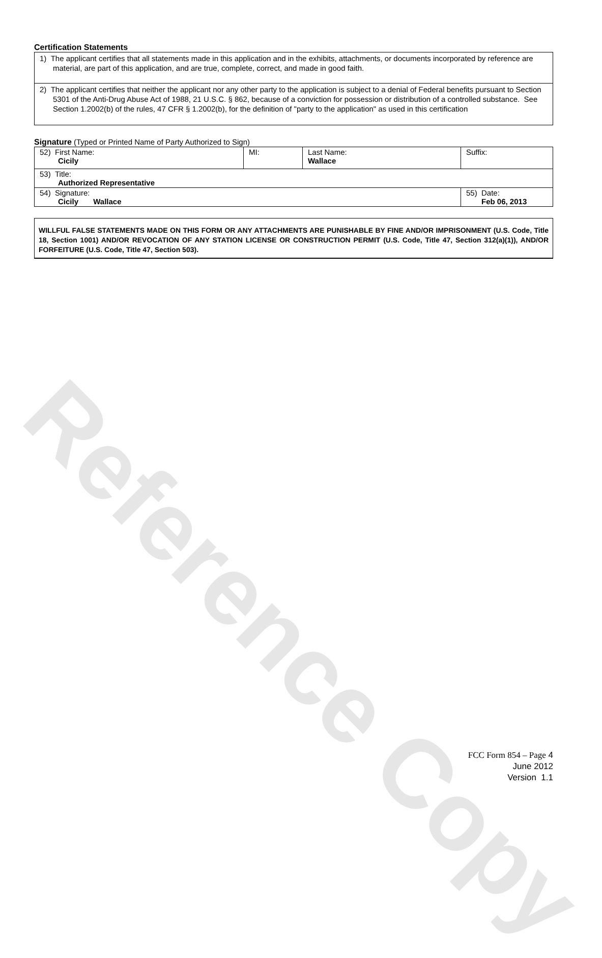Reference Copy
Certification Statements
1) The applicant certifies that all statements made in this application and in the exhibits, attachments, or documents incorporated by reference are material, are part of this application, and are true, complete, correct, and made in good faith.
2) The applicant certifies that neither the applicant nor any other party to the application is subject to a denial of Federal benefits pursuant to Section 5301 of the Anti-Drug Abuse Act of 1988, 21 U.S.C. § 862, because of a conviction for possession or distribution of a controlled substance. See Section 1.2002(b) of the rules, 47 CFR § 1.2002(b), for the definition of "party to the application" as used in this certification
Signature (Typed or Printed Name of Party Authorized to Sign)
| 52) First Name: Cicily | MI: | Last Name: Wallace | Suffix: |
| 53) Title: Authorized Representative | | | |
| 54) Signature: Cicily Wallace | | | 55) Date: Feb 06, 2013 |
WILLFUL FALSE STATEMENTS MADE ON THIS FORM OR ANY ATTACHMENTS ARE PUNISHABLE BY FINE AND/OR IMPRISONMENT (U.S. Code, Title 18, Section 1001) AND/OR REVOCATION OF ANY STATION LICENSE OR CONSTRUCTION PERMIT (U.S. Code, Title 47, Section 312(a)(1)), AND/OR FORFEITURE (U.S. Code, Title 47, Section 503).
FCC Form 854 – Page 4
June 2012
Version 1.1